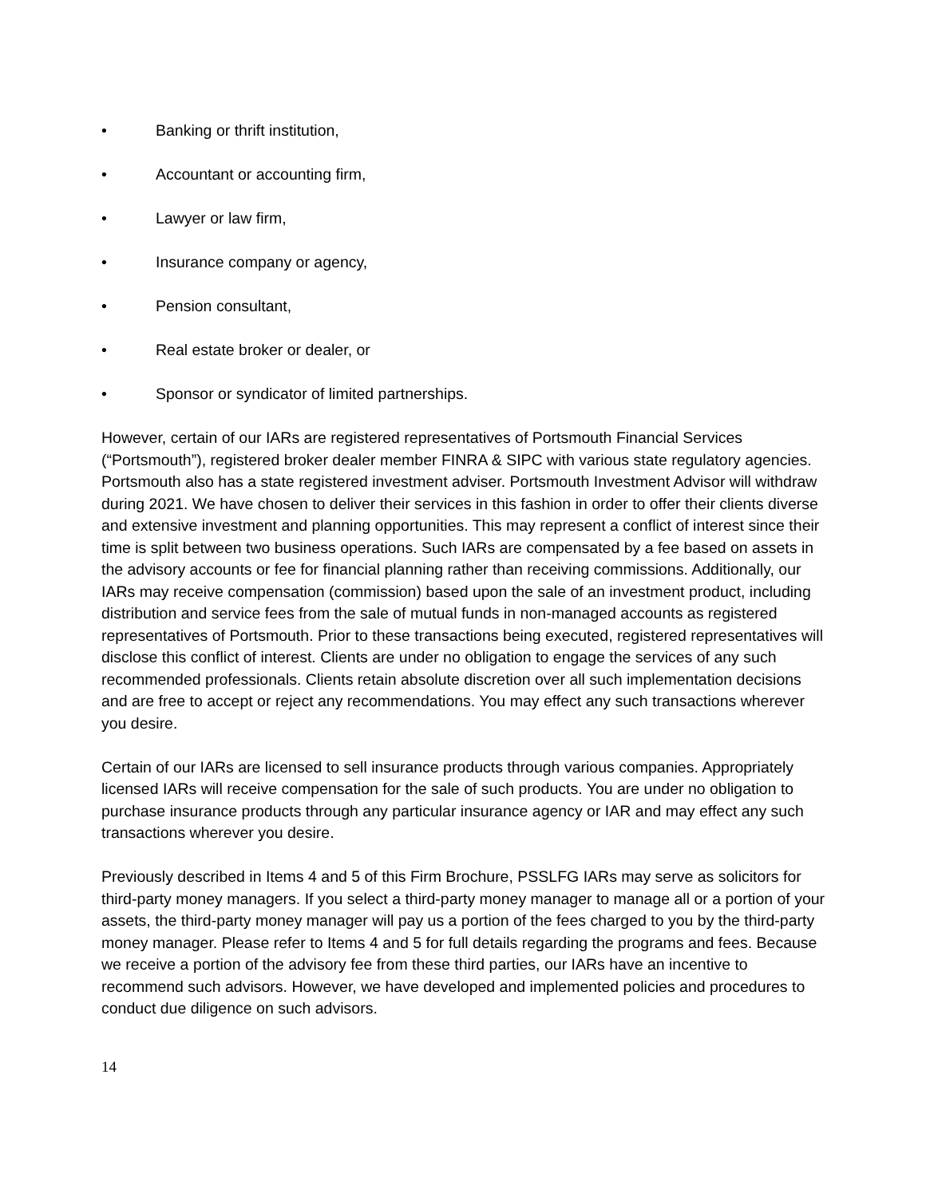• Banking or thrift institution,
• Accountant or accounting firm,
• Lawyer or law firm,
• Insurance company or agency,
• Pension consultant,
• Real estate broker or dealer, or
• Sponsor or syndicator of limited partnerships.
However, certain of our IARs are registered representatives of Portsmouth Financial Services (“Portsmouth”), registered broker dealer member FINRA & SIPC with various state regulatory agencies. Portsmouth also has a state registered investment adviser. Portsmouth Investment Advisor will withdraw during 2021. We have chosen to deliver their services in this fashion in order to offer their clients diverse and extensive investment and planning opportunities. This may represent a conflict of interest since their time is split between two business operations. Such IARs are compensated by a fee based on assets in the advisory accounts or fee for financial planning rather than receiving commissions. Additionally, our IARs may receive compensation (commission) based upon the sale of an investment product, including distribution and service fees from the sale of mutual funds in non-managed accounts as registered representatives of Portsmouth. Prior to these transactions being executed, registered representatives will disclose this conflict of interest. Clients are under no obligation to engage the services of any such recommended professionals. Clients retain absolute discretion over all such implementation decisions and are free to accept or reject any recommendations. You may effect any such transactions wherever you desire.
Certain of our IARs are licensed to sell insurance products through various companies. Appropriately licensed IARs will receive compensation for the sale of such products. You are under no obligation to purchase insurance products through any particular insurance agency or IAR and may effect any such transactions wherever you desire.
Previously described in Items 4 and 5 of this Firm Brochure, PSSLFG IARs may serve as solicitors for third-party money managers. If you select a third-party money manager to manage all or a portion of your assets, the third-party money manager will pay us a portion of the fees charged to you by the third-party money manager. Please refer to Items 4 and 5 for full details regarding the programs and fees. Because we receive a portion of the advisory fee from these third parties, our IARs have an incentive to recommend such advisors. However, we have developed and implemented policies and procedures to conduct due diligence on such advisors.
14